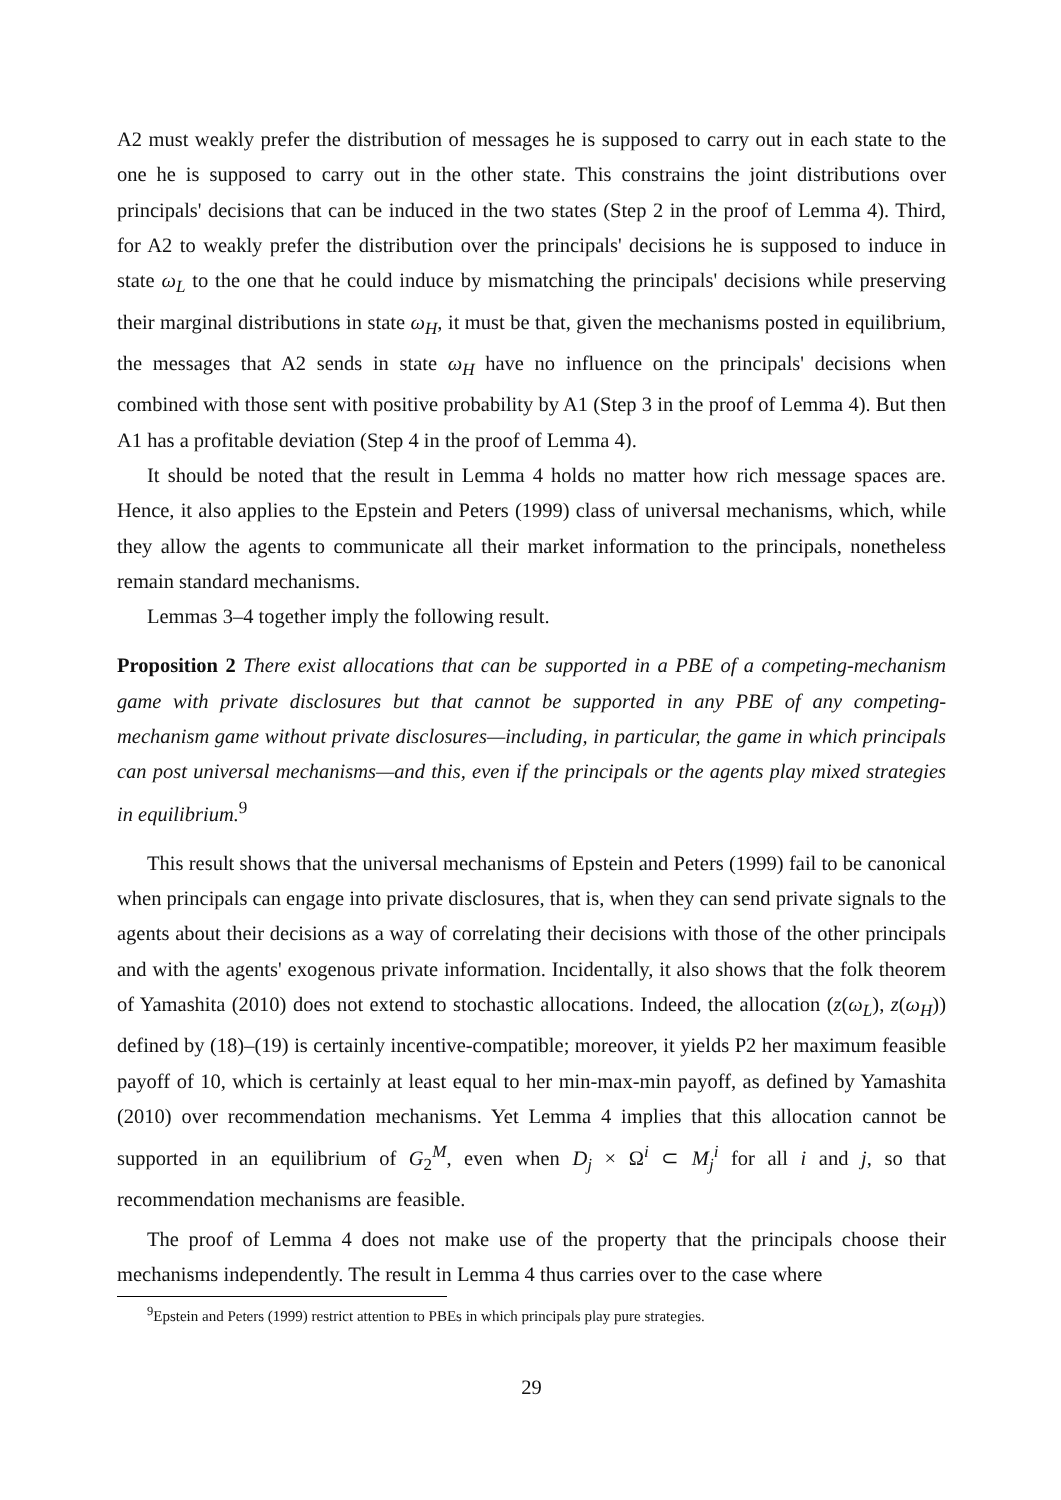A2 must weakly prefer the distribution of messages he is supposed to carry out in each state to the one he is supposed to carry out in the other state. This constrains the joint distributions over principals' decisions that can be induced in the two states (Step 2 in the proof of Lemma 4). Third, for A2 to weakly prefer the distribution over the principals' decisions he is supposed to induce in state ω<sub>L</sub> to the one that he could induce by mismatching the principals' decisions while preserving their marginal distributions in state ω<sub>H</sub>, it must be that, given the mechanisms posted in equilibrium, the messages that A2 sends in state ω<sub>H</sub> have no influence on the principals' decisions when combined with those sent with positive probability by A1 (Step 3 in the proof of Lemma 4). But then A1 has a profitable deviation (Step 4 in the proof of Lemma 4).
It should be noted that the result in Lemma 4 holds no matter how rich message spaces are. Hence, it also applies to the Epstein and Peters (1999) class of universal mechanisms, which, while they allow the agents to communicate all their market information to the principals, nonetheless remain standard mechanisms.
Lemmas 3–4 together imply the following result.
Proposition 2 There exist allocations that can be supported in a PBE of a competing-mechanism game with private disclosures but that cannot be supported in any PBE of any competing-mechanism game without private disclosures—including, in particular, the game in which principals can post universal mechanisms—and this, even if the principals or the agents play mixed strategies in equilibrium.<sup>9</sup>
This result shows that the universal mechanisms of Epstein and Peters (1999) fail to be canonical when principals can engage into private disclosures, that is, when they can send private signals to the agents about their decisions as a way of correlating their decisions with those of the other principals and with the agents' exogenous private information. Incidentally, it also shows that the folk theorem of Yamashita (2010) does not extend to stochastic allocations. Indeed, the allocation (z(ω<sub>L</sub>), z(ω<sub>H</sub>)) defined by (18)–(19) is certainly incentive-compatible; moreover, it yields P2 her maximum feasible payoff of 10, which is certainly at least equal to her min-max-min payoff, as defined by Yamashita (2010) over recommendation mechanisms. Yet Lemma 4 implies that this allocation cannot be supported in an equilibrium of G<sub>2</sub><sup>M</sup>, even when D<sub>j</sub> × Ω<sup>i</sup> ⊂ M<sub>j</sub><sup>i</sup> for all i and j, so that recommendation mechanisms are feasible.
The proof of Lemma 4 does not make use of the property that the principals choose their mechanisms independently. The result in Lemma 4 thus carries over to the case where
<sup>9</sup> Epstein and Peters (1999) restrict attention to PBEs in which principals play pure strategies.
29